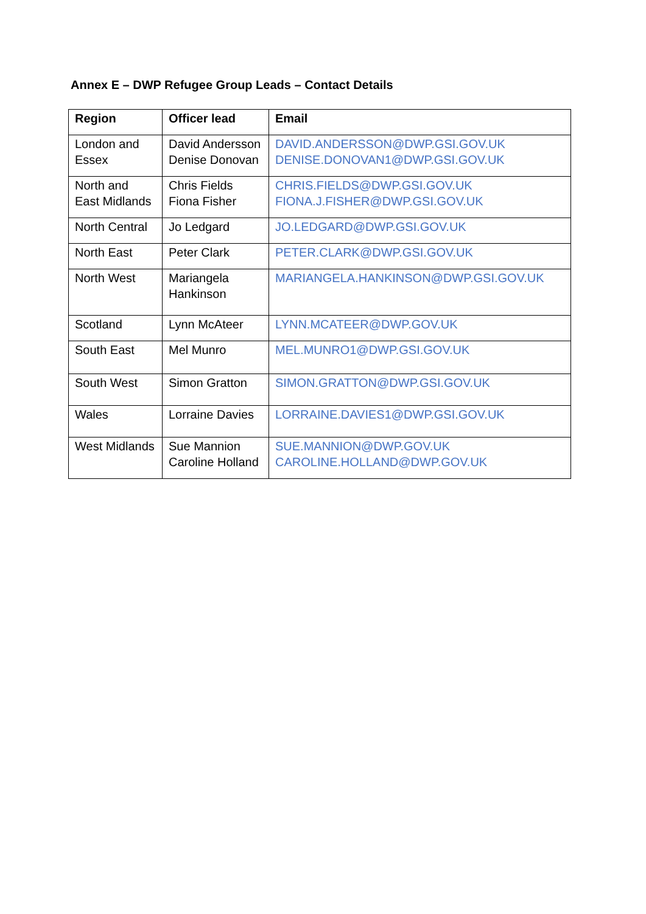Annex E – DWP Refugee Group Leads – Contact Details
| Region | Officer lead | Email |
| --- | --- | --- |
| London and Essex | David Andersson Denise Donovan | DAVID.ANDERSSON@DWP.GSI.GOV.UK DENISE.DONOVAN1@DWP.GSI.GOV.UK |
| North and East Midlands | Chris Fields Fiona Fisher | CHRIS.FIELDS@DWP.GSI.GOV.UK FIONA.J.FISHER@DWP.GSI.GOV.UK |
| North Central | Jo Ledgard | JO.LEDGARD@DWP.GSI.GOV.UK |
| North East | Peter Clark | PETER.CLARK@DWP.GSI.GOV.UK |
| North West | Mariangela Hankinson | MARIANGELA.HANKINSON@DWP.GSI.GOV.UK |
| Scotland | Lynn McAteer | LYNN.MCATEER@DWP.GOV.UK |
| South East | Mel Munro | MEL.MUNRO1@DWP.GSI.GOV.UK |
| South West | Simon Gratton | SIMON.GRATTON@DWP.GSI.GOV.UK |
| Wales | Lorraine Davies | LORRAINE.DAVIES1@DWP.GSI.GOV.UK |
| West Midlands | Sue Mannion Caroline Holland | SUE.MANNION@DWP.GOV.UK CAROLINE.HOLLAND@DWP.GOV.UK |